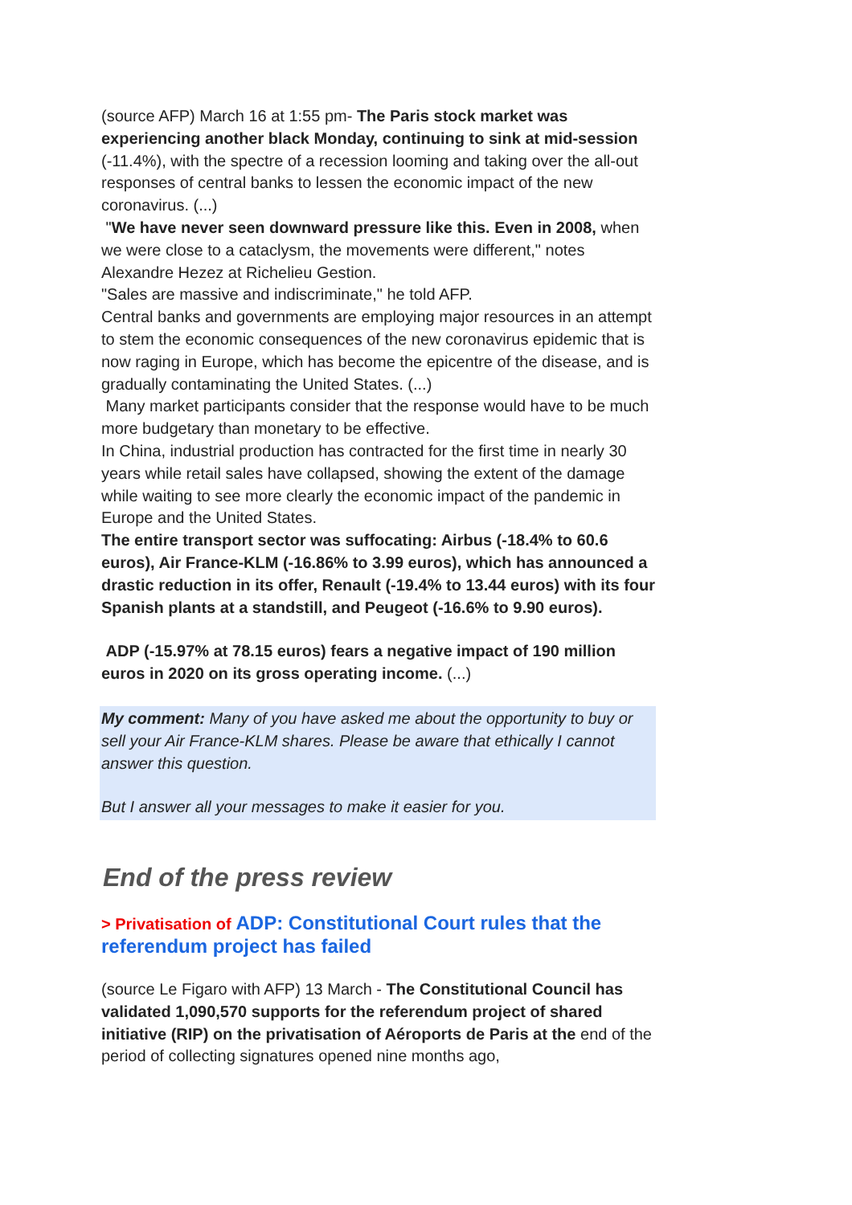(source AFP) March 16 at 1:55 pm- The Paris stock market was experiencing another black Monday, continuing to sink at mid-session (-11.4%), with the spectre of a recession looming and taking over the all-out responses of central banks to lessen the economic impact of the new coronavirus. (...)
"We have never seen downward pressure like this. Even in 2008, when we were close to a cataclysm, the movements were different," notes Alexandre Hezez at Richelieu Gestion.
"Sales are massive and indiscriminate," he told AFP.
Central banks and governments are employing major resources in an attempt to stem the economic consequences of the new coronavirus epidemic that is now raging in Europe, which has become the epicentre of the disease, and is gradually contaminating the United States. (...)
Many market participants consider that the response would have to be much more budgetary than monetary to be effective.
In China, industrial production has contracted for the first time in nearly 30 years while retail sales have collapsed, showing the extent of the damage while waiting to see more clearly the economic impact of the pandemic in Europe and the United States.
The entire transport sector was suffocating: Airbus (-18.4% to 60.6 euros), Air France-KLM (-16.86% to 3.99 euros), which has announced a drastic reduction in its offer, Renault (-19.4% to 13.44 euros) with its four Spanish plants at a standstill, and Peugeot (-16.6% to 9.90 euros).
ADP (-15.97% at 78.15 euros) fears a negative impact of 190 million euros in 2020 on its gross operating income. (...)
My comment: Many of you have asked me about the opportunity to buy or sell your Air France-KLM shares. Please be aware that ethically I cannot answer this question.
But I answer all your messages to make it easier for you.
End of the press review
> Privatisation of ADP: Constitutional Court rules that the referendum project has failed
(source Le Figaro with AFP) 13 March - The Constitutional Council has validated 1,090,570 supports for the referendum project of shared initiative (RIP) on the privatisation of Aéroports de Paris at the end of the period of collecting signatures opened nine months ago,